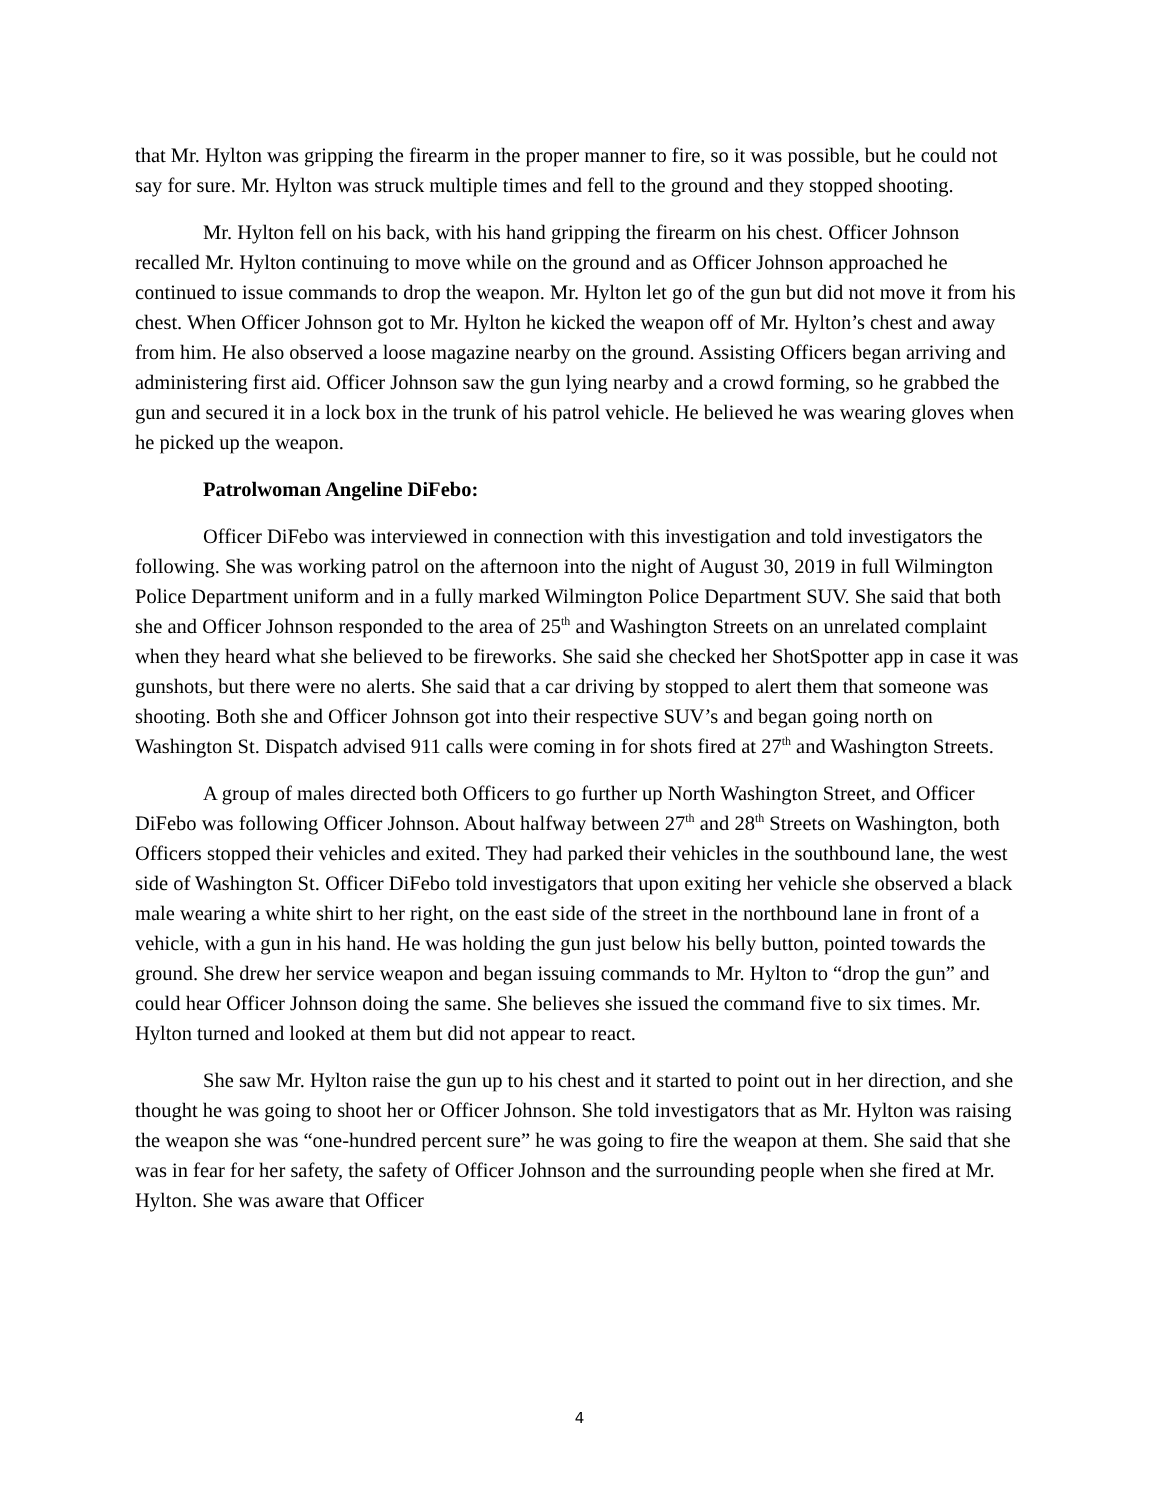that Mr. Hylton was gripping the firearm in the proper manner to fire, so it was possible, but he could not say for sure. Mr. Hylton was struck multiple times and fell to the ground and they stopped shooting.
Mr. Hylton fell on his back, with his hand gripping the firearm on his chest. Officer Johnson recalled Mr. Hylton continuing to move while on the ground and as Officer Johnson approached he continued to issue commands to drop the weapon. Mr. Hylton let go of the gun but did not move it from his chest. When Officer Johnson got to Mr. Hylton he kicked the weapon off of Mr. Hylton’s chest and away from him. He also observed a loose magazine nearby on the ground. Assisting Officers began arriving and administering first aid. Officer Johnson saw the gun lying nearby and a crowd forming, so he grabbed the gun and secured it in a lock box in the trunk of his patrol vehicle. He believed he was wearing gloves when he picked up the weapon.
Patrolwoman Angeline DiFebo:
Officer DiFebo was interviewed in connection with this investigation and told investigators the following. She was working patrol on the afternoon into the night of August 30, 2019 in full Wilmington Police Department uniform and in a fully marked Wilmington Police Department SUV. She said that both she and Officer Johnson responded to the area of 25<sup>th</sup> and Washington Streets on an unrelated complaint when they heard what she believed to be fireworks. She said she checked her ShotSpotter app in case it was gunshots, but there were no alerts. She said that a car driving by stopped to alert them that someone was shooting. Both she and Officer Johnson got into their respective SUV’s and began going north on Washington St. Dispatch advised 911 calls were coming in for shots fired at 27<sup>th</sup> and Washington Streets.
A group of males directed both Officers to go further up North Washington Street, and Officer DiFebo was following Officer Johnson. About halfway between 27<sup>th</sup> and 28<sup>th</sup> Streets on Washington, both Officers stopped their vehicles and exited. They had parked their vehicles in the southbound lane, the west side of Washington St. Officer DiFebo told investigators that upon exiting her vehicle she observed a black male wearing a white shirt to her right, on the east side of the street in the northbound lane in front of a vehicle, with a gun in his hand. He was holding the gun just below his belly button, pointed towards the ground. She drew her service weapon and began issuing commands to Mr. Hylton to “drop the gun” and could hear Officer Johnson doing the same. She believes she issued the command five to six times. Mr. Hylton turned and looked at them but did not appear to react.
She saw Mr. Hylton raise the gun up to his chest and it started to point out in her direction, and she thought he was going to shoot her or Officer Johnson. She told investigators that as Mr. Hylton was raising the weapon she was “one-hundred percent sure” he was going to fire the weapon at them. She said that she was in fear for her safety, the safety of Officer Johnson and the surrounding people when she fired at Mr. Hylton. She was aware that Officer
4